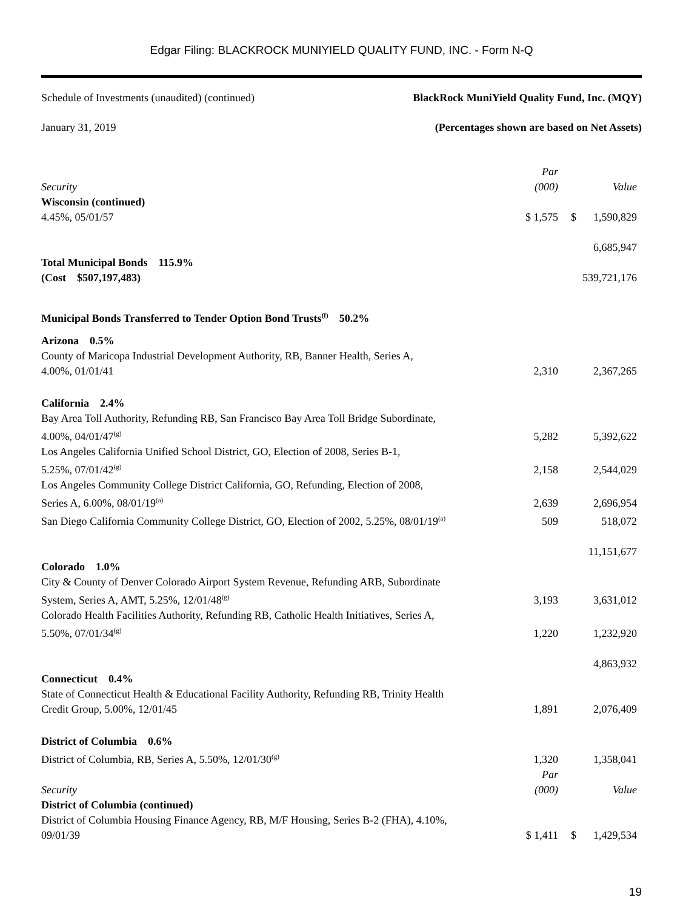Edgar Filing: BLACKROCK MUNIYIELD QUALITY FUND, INC. - Form N-Q
Schedule of Investments (unaudited) (continued) BlackRock MuniYield Quality Fund, Inc. (MQY)
January 31, 2019 (Percentages shown are based on Net Assets)
| Security | Par (000) | | Value |
| --- | --- | --- | --- |
| Wisconsin (continued) | | | |
| 4.45%, 05/01/57 | $ 1,575 | $ | 1,590,829 |
| | | | 6,685,947 |
| Total Municipal Bonds 115.9% (Cost $507,197,483) | | | 539,721,176 |
| Municipal Bonds Transferred to Tender Option Bond Trusts<sup>(f)</sup> 50.2% | | | |
| Arizona 0.5% | | | |
| County of Maricopa Industrial Development Authority, RB, Banner Health, Series A, 4.00%, 01/01/41 | 2,310 | | 2,367,265 |
| California 2.4% | | | |
| Bay Area Toll Authority, Refunding RB, San Francisco Bay Area Toll Bridge Subordinate, 4.00%, 04/01/47<sup>(g)</sup> | 5,282 | | 5,392,622 |
| Los Angeles California Unified School District, GO, Election of 2008, Series B-1, 5.25%, 07/01/42<sup>(g)</sup> | 2,158 | | 2,544,029 |
| Los Angeles Community College District California, GO, Refunding, Election of 2008, Series A, 6.00%, 08/01/19<sup>(a)</sup> | 2,639 | | 2,696,954 |
| San Diego California Community College District, GO, Election of 2002, 5.25%, 08/01/19<sup>(a)</sup> | 509 | | 518,072 |
| | | | 11,151,677 |
| Colorado 1.0% | | | |
| City & County of Denver Colorado Airport System Revenue, Refunding ARB, Subordinate System, Series A, AMT, 5.25%, 12/01/48<sup>(g)</sup> | 3,193 | | 3,631,012 |
| Colorado Health Facilities Authority, Refunding RB, Catholic Health Initiatives, Series A, 5.50%, 07/01/34<sup>(g)</sup> | 1,220 | | 1,232,920 |
| | | | 4,863,932 |
| Connecticut 0.4% | | | |
| State of Connecticut Health & Educational Facility Authority, Refunding RB, Trinity Health Credit Group, 5.00%, 12/01/45 | 1,891 | | 2,076,409 |
| District of Columbia 0.6% | | | |
| District of Columbia, RB, Series A, 5.50%, 12/01/30<sup>(g)</sup> | 1,320 | | 1,358,041 |
| Security | Par (000) | | Value |
| District of Columbia (continued) | | | |
| District of Columbia Housing Finance Agency, RB, M/F Housing, Series B-2 (FHA), 4.10%, 09/01/39 | $ 1,411 | $ | 1,429,534 |
19